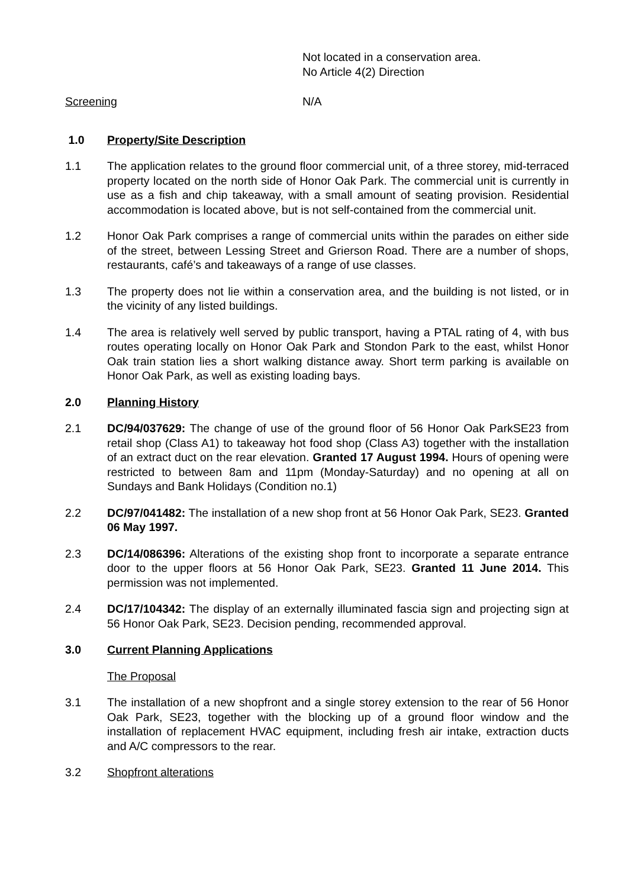Not located in a conservation area.
No Article 4(2) Direction
Screening N/A
1.0 Property/Site Description
1.1 The application relates to the ground floor commercial unit, of a three storey, mid-terraced property located on the north side of Honor Oak Park. The commercial unit is currently in use as a fish and chip takeaway, with a small amount of seating provision. Residential accommodation is located above, but is not self-contained from the commercial unit.
1.2 Honor Oak Park comprises a range of commercial units within the parades on either side of the street, between Lessing Street and Grierson Road. There are a number of shops, restaurants, café’s and takeaways of a range of use classes.
1.3 The property does not lie within a conservation area, and the building is not listed, or in the vicinity of any listed buildings.
1.4 The area is relatively well served by public transport, having a PTAL rating of 4, with bus routes operating locally on Honor Oak Park and Stondon Park to the east, whilst Honor Oak train station lies a short walking distance away. Short term parking is available on Honor Oak Park, as well as existing loading bays.
2.0 Planning History
2.1 DC/94/037629: The change of use of the ground floor of 56 Honor Oak ParkSE23 from retail shop (Class A1) to takeaway hot food shop (Class A3) together with the installation of an extract duct on the rear elevation. Granted 17 August 1994. Hours of opening were restricted to between 8am and 11pm (Monday-Saturday) and no opening at all on Sundays and Bank Holidays (Condition no.1)
2.2 DC/97/041482: The installation of a new shop front at 56 Honor Oak Park, SE23. Granted 06 May 1997.
2.3 DC/14/086396: Alterations of the existing shop front to incorporate a separate entrance door to the upper floors at 56 Honor Oak Park, SE23. Granted 11 June 2014. This permission was not implemented.
2.4 DC/17/104342: The display of an externally illuminated fascia sign and projecting sign at 56 Honor Oak Park, SE23. Decision pending, recommended approval.
3.0 Current Planning Applications
The Proposal
3.1 The installation of a new shopfront and a single storey extension to the rear of 56 Honor Oak Park, SE23, together with the blocking up of a ground floor window and the installation of replacement HVAC equipment, including fresh air intake, extraction ducts and A/C compressors to the rear.
3.2 Shopfront alterations